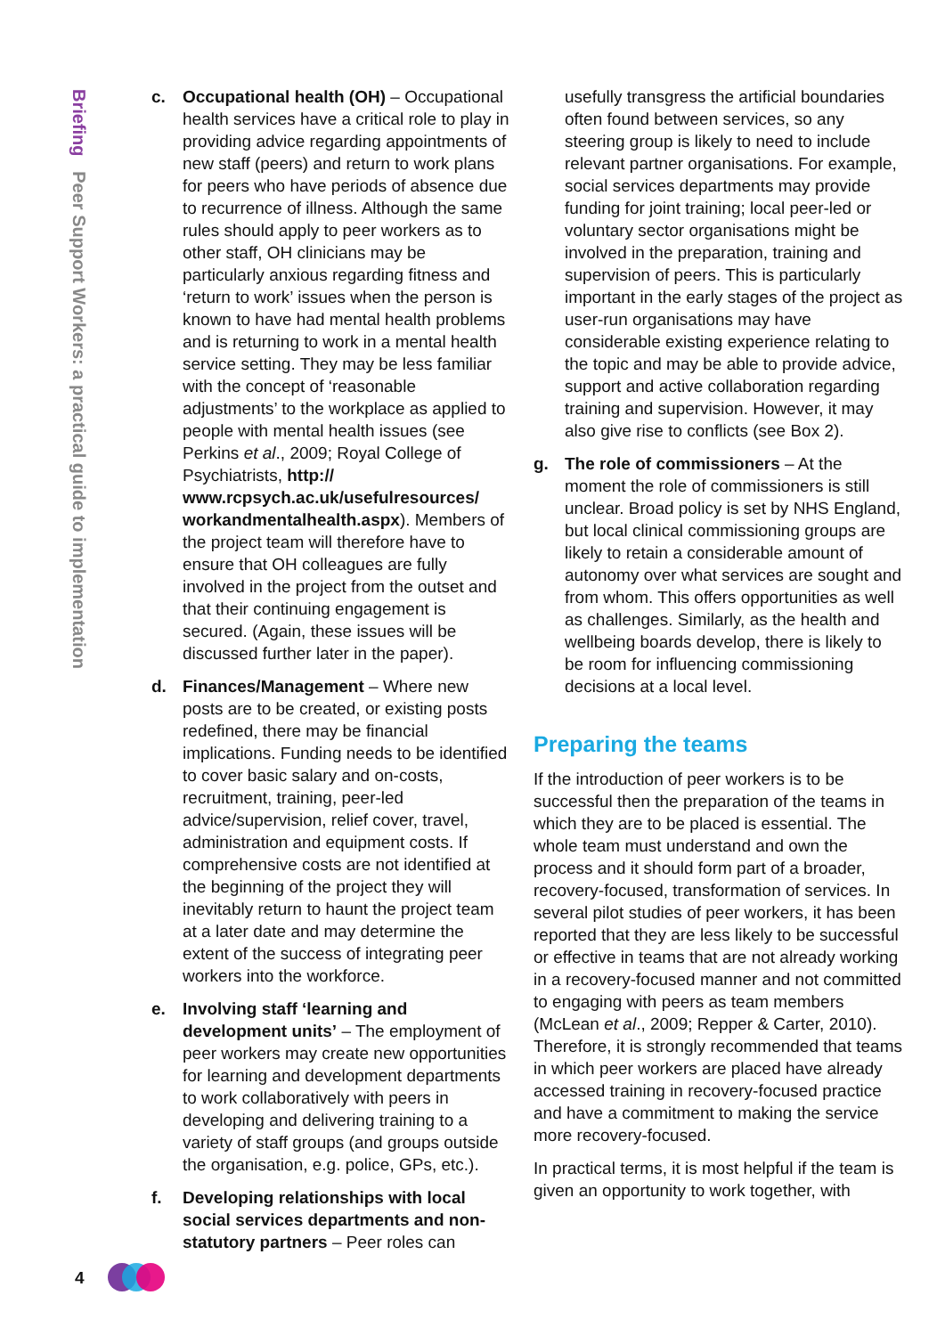Briefing Peer Support Workers: a practical guide to implementation
c. Occupational health (OH) – Occupational health services have a critical role to play in providing advice regarding appointments of new staff (peers) and return to work plans for peers who have periods of absence due to recurrence of illness. Although the same rules should apply to peer workers as to other staff, OH clinicians may be particularly anxious regarding fitness and ‘return to work’ issues when the person is known to have had mental health problems and is returning to work in a mental health service setting. They may be less familiar with the concept of ‘reasonable adjustments’ to the workplace as applied to people with mental health issues (see Perkins et al., 2009; Royal College of Psychiatrists, http:// www.rcpsych.ac.uk/usefulresources/ workandmentalhealth.aspx). Members of the project team will therefore have to ensure that OH colleagues are fully involved in the project from the outset and that their continuing engagement is secured. (Again, these issues will be discussed further later in the paper).
d. Finances/Management – Where new posts are to be created, or existing posts redefined, there may be financial implications. Funding needs to be identified to cover basic salary and on-costs, recruitment, training, peer-led advice/supervision, relief cover, travel, administration and equipment costs. If comprehensive costs are not identified at the beginning of the project they will inevitably return to haunt the project team at a later date and may determine the extent of the success of integrating peer workers into the workforce.
e. Involving staff ‘learning and development units’ – The employment of peer workers may create new opportunities for learning and development departments to work collaboratively with peers in developing and delivering training to a variety of staff groups (and groups outside the organisation, e.g. police, GPs, etc.).
f. Developing relationships with local social services departments and non-statutory partners – Peer roles can
usefully transgress the artificial boundaries often found between services, so any steering group is likely to need to include relevant partner organisations. For example, social services departments may provide funding for joint training; local peer-led or voluntary sector organisations might be involved in the preparation, training and supervision of peers. This is particularly important in the early stages of the project as user-run organisations may have considerable existing experience relating to the topic and may be able to provide advice, support and active collaboration regarding training and supervision. However, it may also give rise to conflicts (see Box 2).
g. The role of commissioners – At the moment the role of commissioners is still unclear. Broad policy is set by NHS England, but local clinical commissioning groups are likely to retain a considerable amount of autonomy over what services are sought and from whom. This offers opportunities as well as challenges. Similarly, as the health and wellbeing boards develop, there is likely to be room for influencing commissioning decisions at a local level.
Preparing the teams
If the introduction of peer workers is to be successful then the preparation of the teams in which they are to be placed is essential. The whole team must understand and own the process and it should form part of a broader, recovery-focused, transformation of services. In several pilot studies of peer workers, it has been reported that they are less likely to be successful or effective in teams that are not already working in a recovery-focused manner and not committed to engaging with peers as team members (McLean et al., 2009; Repper & Carter, 2010). Therefore, it is strongly recommended that teams in which peer workers are placed have already accessed training in recovery-focused practice and have a commitment to making the service more recovery-focused.
In practical terms, it is most helpful if the team is given an opportunity to work together, with
4